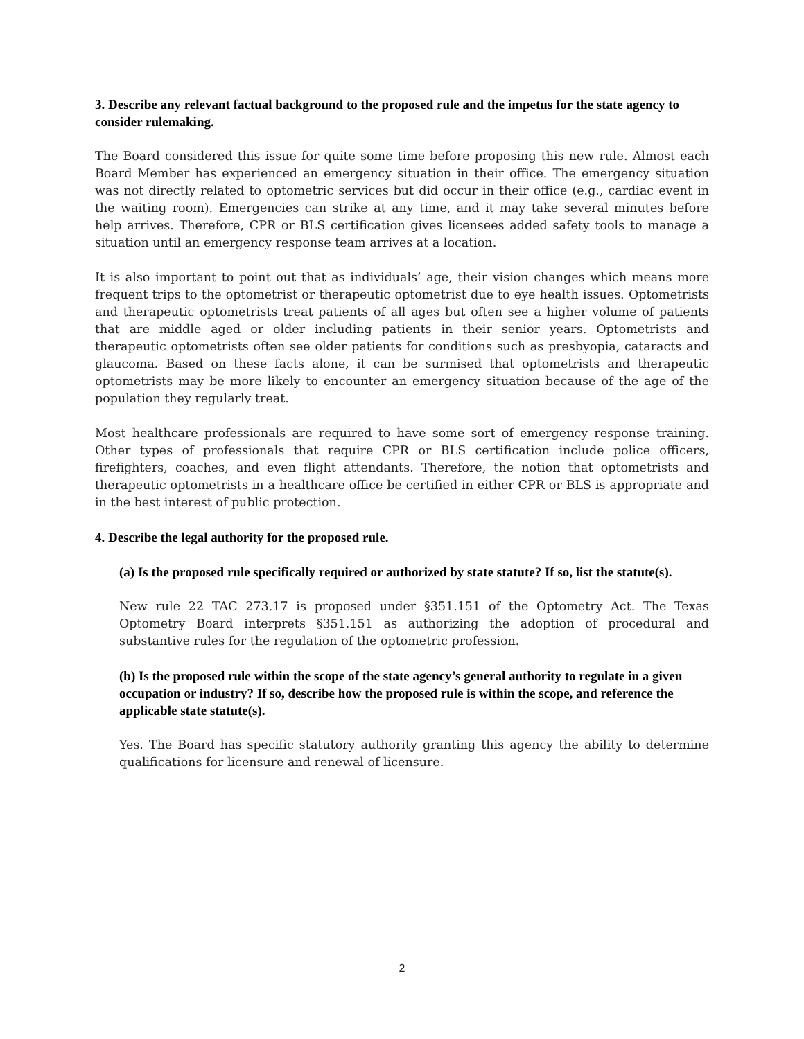3. Describe any relevant factual background to the proposed rule and the impetus for the state agency to consider rulemaking.
The Board considered this issue for quite some time before proposing this new rule. Almost each Board Member has experienced an emergency situation in their office. The emergency situation was not directly related to optometric services but did occur in their office (e.g., cardiac event in the waiting room). Emergencies can strike at any time, and it may take several minutes before help arrives. Therefore, CPR or BLS certification gives licensees added safety tools to manage a situation until an emergency response team arrives at a location.
It is also important to point out that as individuals’ age, their vision changes which means more frequent trips to the optometrist or therapeutic optometrist due to eye health issues. Optometrists and therapeutic optometrists treat patients of all ages but often see a higher volume of patients that are middle aged or older including patients in their senior years. Optometrists and therapeutic optometrists often see older patients for conditions such as presbyopia, cataracts and glaucoma. Based on these facts alone, it can be surmised that optometrists and therapeutic optometrists may be more likely to encounter an emergency situation because of the age of the population they regularly treat.
Most healthcare professionals are required to have some sort of emergency response training. Other types of professionals that require CPR or BLS certification include police officers, firefighters, coaches, and even flight attendants. Therefore, the notion that optometrists and therapeutic optometrists in a healthcare office be certified in either CPR or BLS is appropriate and in the best interest of public protection.
4. Describe the legal authority for the proposed rule.
(a) Is the proposed rule specifically required or authorized by state statute? If so, list the statute(s).
New rule 22 TAC 273.17 is proposed under §351.151 of the Optometry Act. The Texas Optometry Board interprets §351.151 as authorizing the adoption of procedural and substantive rules for the regulation of the optometric profession.
(b) Is the proposed rule within the scope of the state agency’s general authority to regulate in a given occupation or industry? If so, describe how the proposed rule is within the scope, and reference the applicable state statute(s).
Yes. The Board has specific statutory authority granting this agency the ability to determine qualifications for licensure and renewal of licensure.
2